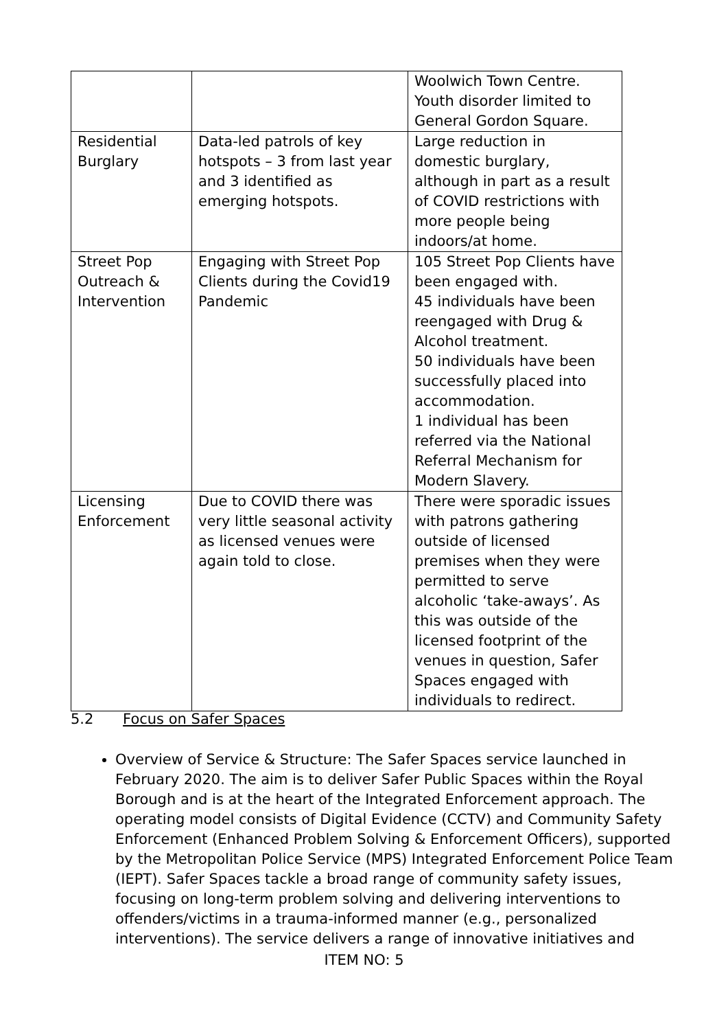| | | Woolwich Town Centre. Youth disorder limited to General Gordon Square. |
| Residential Burglary | Data-led patrols of key hotspots – 3 from last year and 3 identified as emerging hotspots. | Large reduction in domestic burglary, although in part as a result of COVID restrictions with more people being indoors/at home. |
| Street Pop Outreach & Intervention | Engaging with Street Pop Clients during the Covid19 Pandemic | 105 Street Pop Clients have been engaged with. 45 individuals have been reengaged with Drug & Alcohol treatment. 50 individuals have been successfully placed into accommodation. 1 individual has been referred via the National Referral Mechanism for Modern Slavery. |
| Licensing Enforcement | Due to COVID there was very little seasonal activity as licensed venues were again told to close. | There were sporadic issues with patrons gathering outside of licensed premises when they were permitted to serve alcoholic ‘take-aways’. As this was outside of the licensed footprint of the venues in question, Safer Spaces engaged with individuals to redirect. |
5.2 Focus on Safer Spaces
Overview of Service & Structure: The Safer Spaces service launched in February 2020. The aim is to deliver Safer Public Spaces within the Royal Borough and is at the heart of the Integrated Enforcement approach. The operating model consists of Digital Evidence (CCTV) and Community Safety Enforcement (Enhanced Problem Solving & Enforcement Officers), supported by the Metropolitan Police Service (MPS) Integrated Enforcement Police Team (IEPT). Safer Spaces tackle a broad range of community safety issues, focusing on long-term problem solving and delivering interventions to offenders/victims in a trauma-informed manner (e.g., personalized interventions). The service delivers a range of innovative initiatives and
ITEM NO: 5